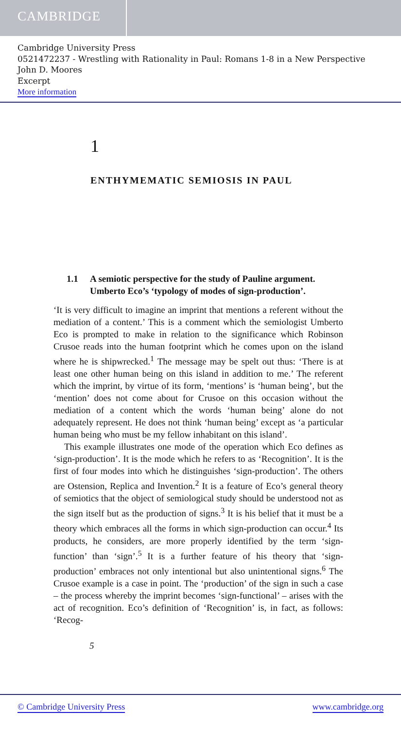CAMBRIDGE
Cambridge University Press
0521472237 - Wrestling with Rationality in Paul: Romans 1-8 in a New Perspective
John D. Moores
Excerpt
More information
1
ENTHYMEMATIC SEMIOSIS IN PAUL
1.1 A semiotic perspective for the study of Pauline argument.
Umberto Eco’s ‘typology of modes of sign-production’.
‘It is very difficult to imagine an imprint that mentions a referent without the mediation of a content.’ This is a comment which the semiologist Umberto Eco is prompted to make in relation to the significance which Robinson Crusoe reads into the human footprint which he comes upon on the island where he is shipwrecked.<sup>1</sup> The message may be spelt out thus: ‘There is at least one other human being on this island in addition to me.’ The referent which the imprint, by virtue of its form, ‘mentions’ is ‘human being’, but the ‘mention’ does not come about for Crusoe on this occasion without the mediation of a content which the words ‘human being’ alone do not adequately represent. He does not think ‘human being’ except as ‘a particular human being who must be my fellow inhabitant on this island’.
This example illustrates one mode of the operation which Eco defines as ‘sign-production’. It is the mode which he refers to as ‘Recognition’. It is the first of four modes into which he distinguishes ‘sign-production’. The others are Ostension, Replica and Invention.<sup>2</sup> It is a feature of Eco’s general theory of semiotics that the object of semiological study should be understood not as the sign itself but as the production of signs.<sup>3</sup> It is his belief that it must be a theory which embraces all the forms in which sign-production can occur.<sup>4</sup> Its products, he considers, are more properly identified by the term ‘sign-function’ than ‘sign’.<sup>5</sup> It is a further feature of his theory that ‘sign-production’ embraces not only intentional but also unintentional signs.<sup>6</sup> The Crusoe example is a case in point. The ‘production’ of the sign in such a case – the process whereby the imprint becomes ‘sign-functional’ – arises with the act of recognition. Eco’s definition of ‘Recognition’ is, in fact, as follows: ‘Recog-
5
© Cambridge University Press www.cambridge.org